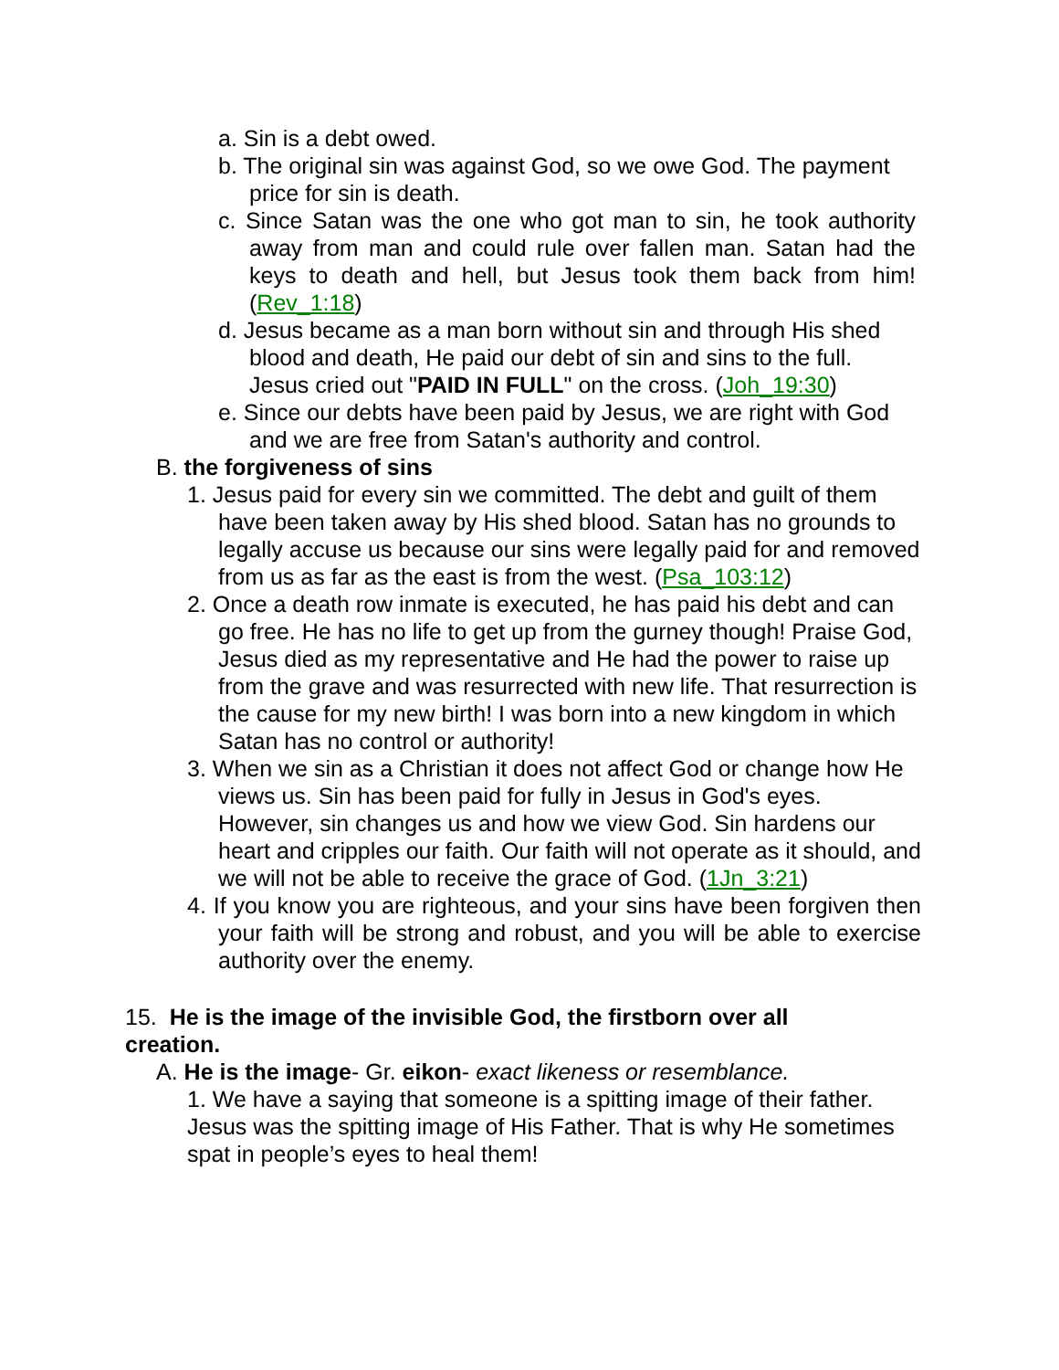a. Sin is a debt owed.
b. The original sin was against God, so we owe God. The payment price for sin is death.
c. Since Satan was the one who got man to sin, he took authority away from man and could rule over fallen man. Satan had the keys to death and hell, but Jesus took them back from him! (Rev_1:18)
d. Jesus became as a man born without sin and through His shed blood and death, He paid our debt of sin and sins to the full. Jesus cried out "PAID IN FULL" on the cross. (Joh_19:30)
e. Since our debts have been paid by Jesus, we are right with God and we are free from Satan's authority and control.
B. the forgiveness of sins
1. Jesus paid for every sin we committed. The debt and guilt of them have been taken away by His shed blood. Satan has no grounds to legally accuse us because our sins were legally paid for and removed from us as far as the east is from the west. (Psa_103:12)
2. Once a death row inmate is executed, he has paid his debt and can go free. He has no life to get up from the gurney though! Praise God, Jesus died as my representative and He had the power to raise up from the grave and was resurrected with new life. That resurrection is the cause for my new birth! I was born into a new kingdom in which Satan has no control or authority!
3. When we sin as a Christian it does not affect God or change how He views us. Sin has been paid for fully in Jesus in God's eyes. However, sin changes us and how we view God. Sin hardens our heart and cripples our faith. Our faith will not operate as it should, and we will not be able to receive the grace of God. (1Jn_3:21)
4. If you know you are righteous, and your sins have been forgiven then your faith will be strong and robust, and you will be able to exercise authority over the enemy.
15. He is the image of the invisible God, the firstborn over all creation.
A. He is the image- Gr. eikon- exact likeness or resemblance.
1. We have a saying that someone is a spitting image of their father. Jesus was the spitting image of His Father. That is why He sometimes spat in people’s eyes to heal them!